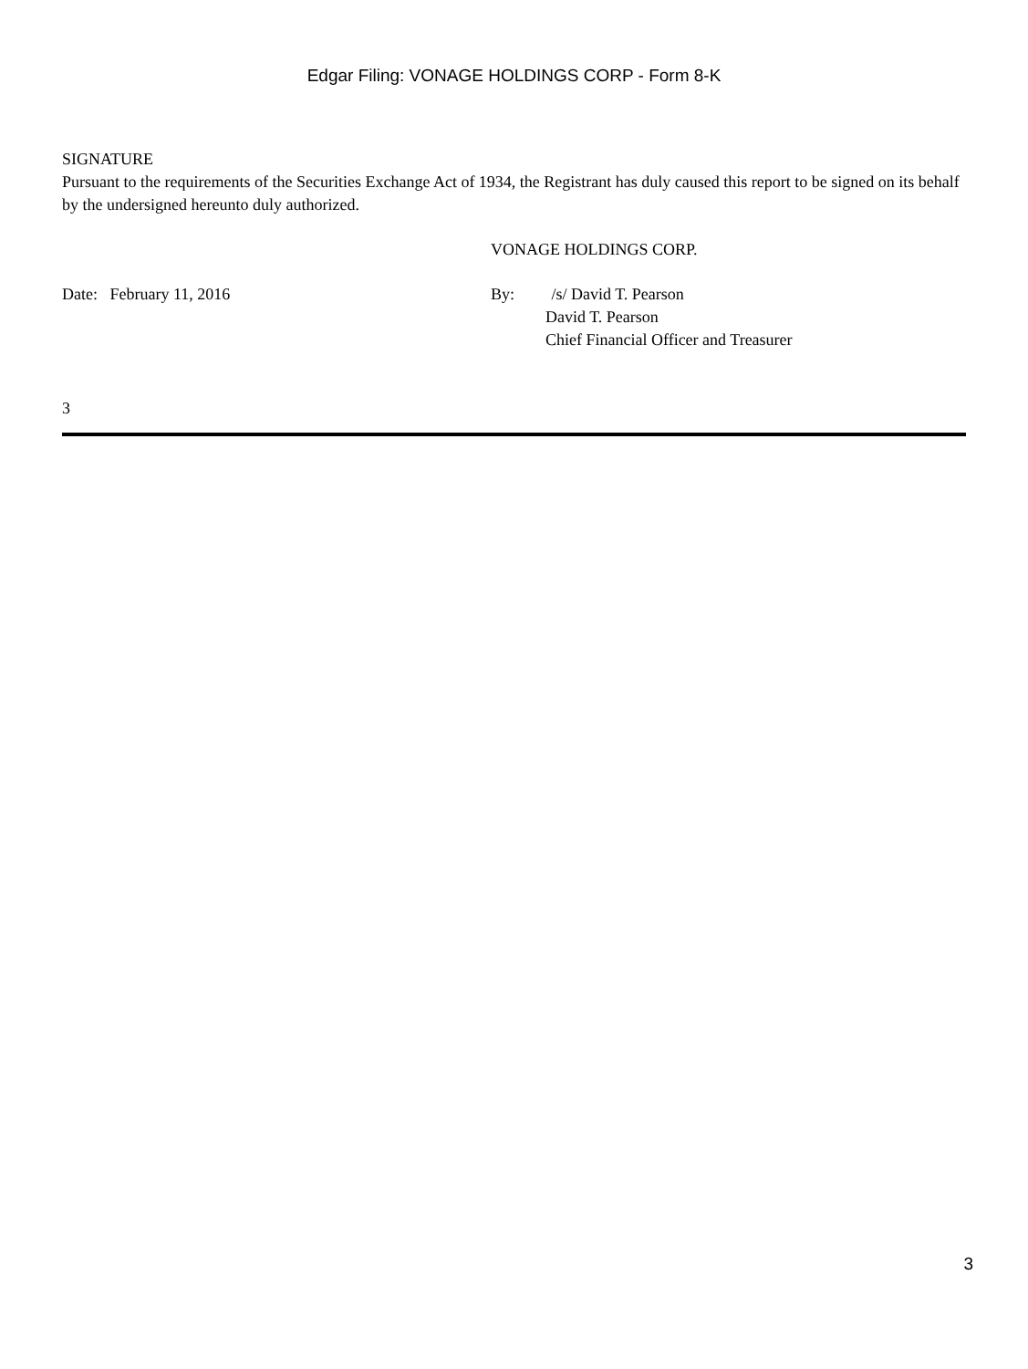Edgar Filing: VONAGE HOLDINGS CORP - Form 8-K
SIGNATURE
Pursuant to the requirements of the Securities Exchange Act of 1934, the Registrant has duly caused this report to be signed on its behalf by the undersigned hereunto duly authorized.
VONAGE HOLDINGS CORP.
Date: February 11, 2016 By: /s/ David T. Pearson
David T. Pearson
Chief Financial Officer and Treasurer
3
3